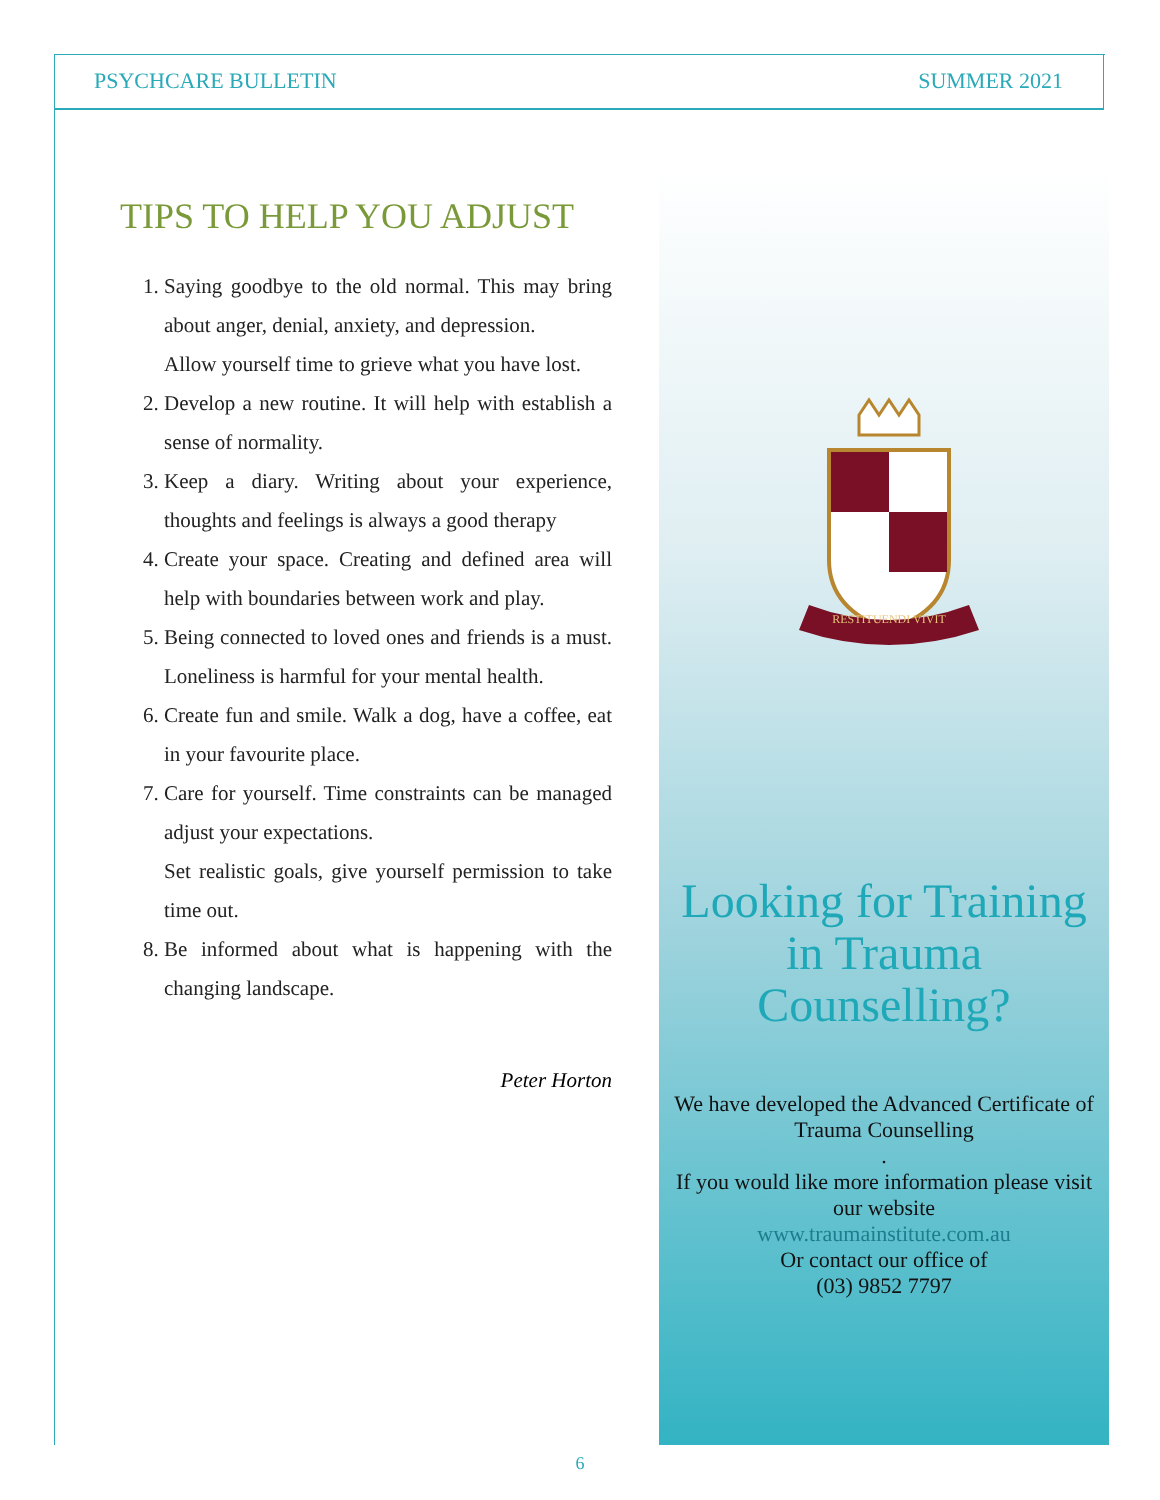PSYCHCARE BULLETIN SUMMER 2021
TIPS TO HELP YOU ADJUST
1. Saying goodbye to the old normal. This may bring about anger, denial, anxiety, and depression.
Allow yourself time to grieve what you have lost.
2. Develop a new routine. It will help with establish a sense of normality.
3. Keep a diary. Writing about your experience, thoughts and feelings is always a good therapy
4. Create your space. Creating and defined area will help with boundaries between work and play.
5. Being connected to loved ones and friends is a must. Loneliness is harmful for your mental health.
6. Create fun and smile. Walk a dog, have a coffee, eat in your favourite place.
7. Care for yourself. Time constraints can be managed adjust your expectations.
Set realistic goals, give yourself permission to take time out.
8. Be informed about what is happening with the changing landscape.
Peter Horton
RESTITUENDI VIVIT
Looking for Training in Trauma Counselling?
We have developed the Advanced Certificate of Trauma Counselling
.
If you would like more information please visit our website
www.traumainstitute.com.au
Or contact our office of
(03) 9852 7797
6